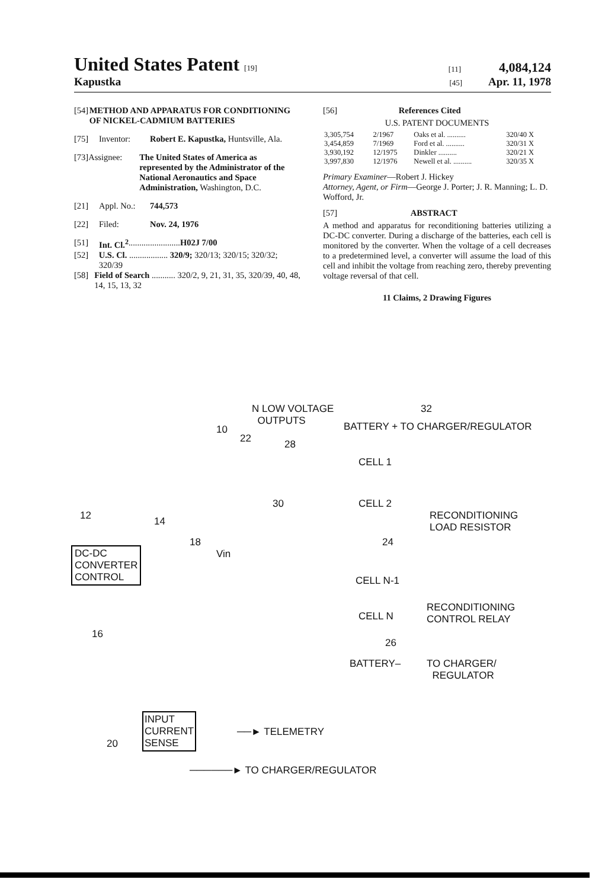United States Patent [19]
Kapustka
[11] 4,084,124
[45] Apr. 11, 1978
[54] METHOD AND APPARATUS FOR CONDITIONING OF NICKEL-CADMIUM BATTERIES
[75] Inventor: Robert E. Kapustka, Huntsville, Ala.
[73] Assignee: The United States of America as represented by the Administrator of the National Aeronautics and Space Administration, Washington, D.C.
[21] Appl. No.: 744,573
[22] Filed: Nov. 24, 1976
[51] Int. Cl.<sup>2</sup> ........................ H02J 7/00
[52] U.S. Cl. .................. 320/9; 320/13; 320/15; 320/32; 320/39
[58] Field of Search ........... 320/2, 9, 21, 31, 35, 320/39, 40, 48, 14, 15, 13, 32
[56] References Cited
U.S. PATENT DOCUMENTS
| 3,305,754 | 2/1967 | Oaks et al. .......... | 320/40 X |
| 3,454,859 | 7/1969 | Ford et al. .......... | 320/31 X |
| 3,930,192 | 12/1975 | Dinkler .......... | 320/21 X |
| 3,997,830 | 12/1976 | Newell et al. .......... | 320/35 X |
Primary Examiner—Robert J. Hickey
Attorney, Agent, or Firm—George J. Porter; J. R. Manning; L. D. Wofford, Jr.
[57] ABSTRACT
A method and apparatus for reconditioning batteries utilizing a DC-DC converter. During a discharge of the batteries, each cell is monitored by the converter. When the voltage of a cell decreases to a predetermined level, a converter will assume the load of this cell and inhibit the voltage from reaching zero, thereby preventing voltage reversal of that cell.
11 Claims, 2 Drawing Figures
N LOW VOLTAGE
OUTPUTS
32
BATTERY + TO CHARGER/REGULATOR
10
22 28
CELL 1
30 CELL 2
RECONDITIONING
LOAD RESISTOR
12 14
18 24
Vin
DC-DC
CONVERTER
CONTROL
CELL N-1
CELL N
RECONDITIONING
CONTROL RELAY
16
26
BATTERY–
TO CHARGER/
REGULATOR
INPUT
CURRENT
SENSE
──► TELEMETRY
20
──────► TO CHARGER/REGULATOR